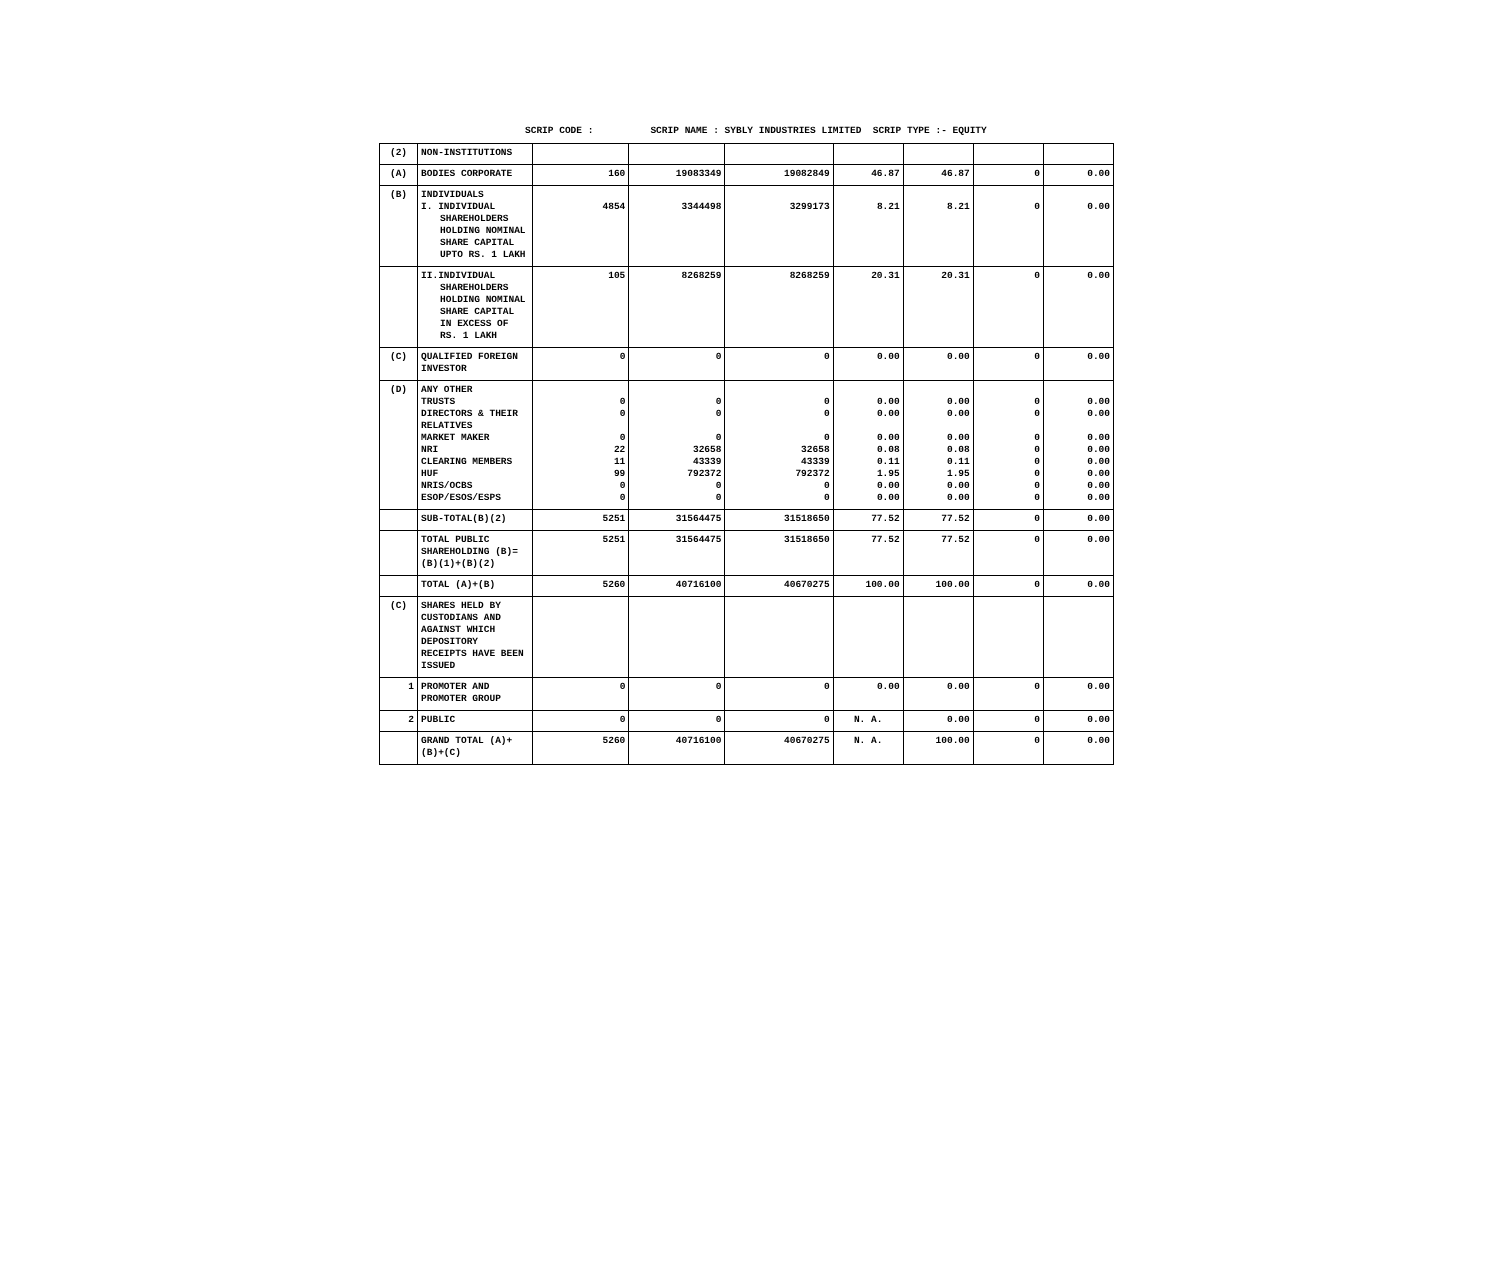SCRIP CODE : SCRIP NAME : SYBLY INDUSTRIES LIMITED SCRIP TYPE :- EQUITY
| (2) | NON-INSTITUTIONS | | | | | | | |
| (A) | BODIES CORPORATE | 160 | 19083349 | 19082849 | 46.87 | 46.87 | 0 | 0.00 |
| (B) | INDIVIDUALS I. INDIVIDUAL SHAREHOLDERS HOLDING NOMINAL SHARE CAPITAL UPTO RS. 1 LAKH | 4854 | 3344498 | 3299173 | 8.21 | 8.21 | 0 | 0.00 |
| | II.INDIVIDUAL SHAREHOLDERS HOLDING NOMINAL SHARE CAPITAL IN EXCESS OF RS. 1 LAKH | 105 | 8268259 | 8268259 | 20.31 | 20.31 | 0 | 0.00 |
| (C) | QUALIFIED FOREIGN INVESTOR | 0 | 0 | 0 | 0.00 | 0.00 | 0 | 0.00 |
| (D) | ANY OTHER TRUSTS DIRECTORS & THEIR RELATIVES MARKET MAKER NRI CLEARING MEMBERS HUF NRIS/OCBS ESOP/ESOS/ESPS | 0 0 0 22 11 99 0 0 | 0 0 0 32658 43339 792372 0 0 | 0 0 0 32658 43339 792372 0 0 | 0.00 0.00 0.00 0.08 0.11 1.95 0.00 0.00 | 0.00 0.00 0.00 0.08 0.11 1.95 0.00 0.00 | 0 0 0 0 0 0 0 0 | 0.00 0.00 0.00 0.00 0.00 0.00 0.00 0.00 |
| | SUB-TOTAL(B)(2) | 5251 | 31564475 | 31518650 | 77.52 | 77.52 | 0 | 0.00 |
| | TOTAL PUBLIC SHAREHOLDING (B)=(B)(1)+(B)(2) | 5251 | 31564475 | 31518650 | 77.52 | 77.52 | 0 | 0.00 |
| | TOTAL (A)+(B) | 5260 | 40716100 | 40670275 | 100.00 | 100.00 | 0 | 0.00 |
| (C) | SHARES HELD BY CUSTODIANS AND AGAINST WHICH DEPOSITORY RECEIPTS HAVE BEEN ISSUED | | | | | | | |
| 1 | PROMOTER AND PROMOTER GROUP | 0 | 0 | 0 | 0.00 | 0.00 | 0 | 0.00 |
| 2 | PUBLIC | 0 | 0 | 0 | N. A. | 0.00 | 0 | 0.00 |
| | GRAND TOTAL (A)+(B)+(C) | 5260 | 40716100 | 40670275 | N. A. | 100.00 | 0 | 0.00 |